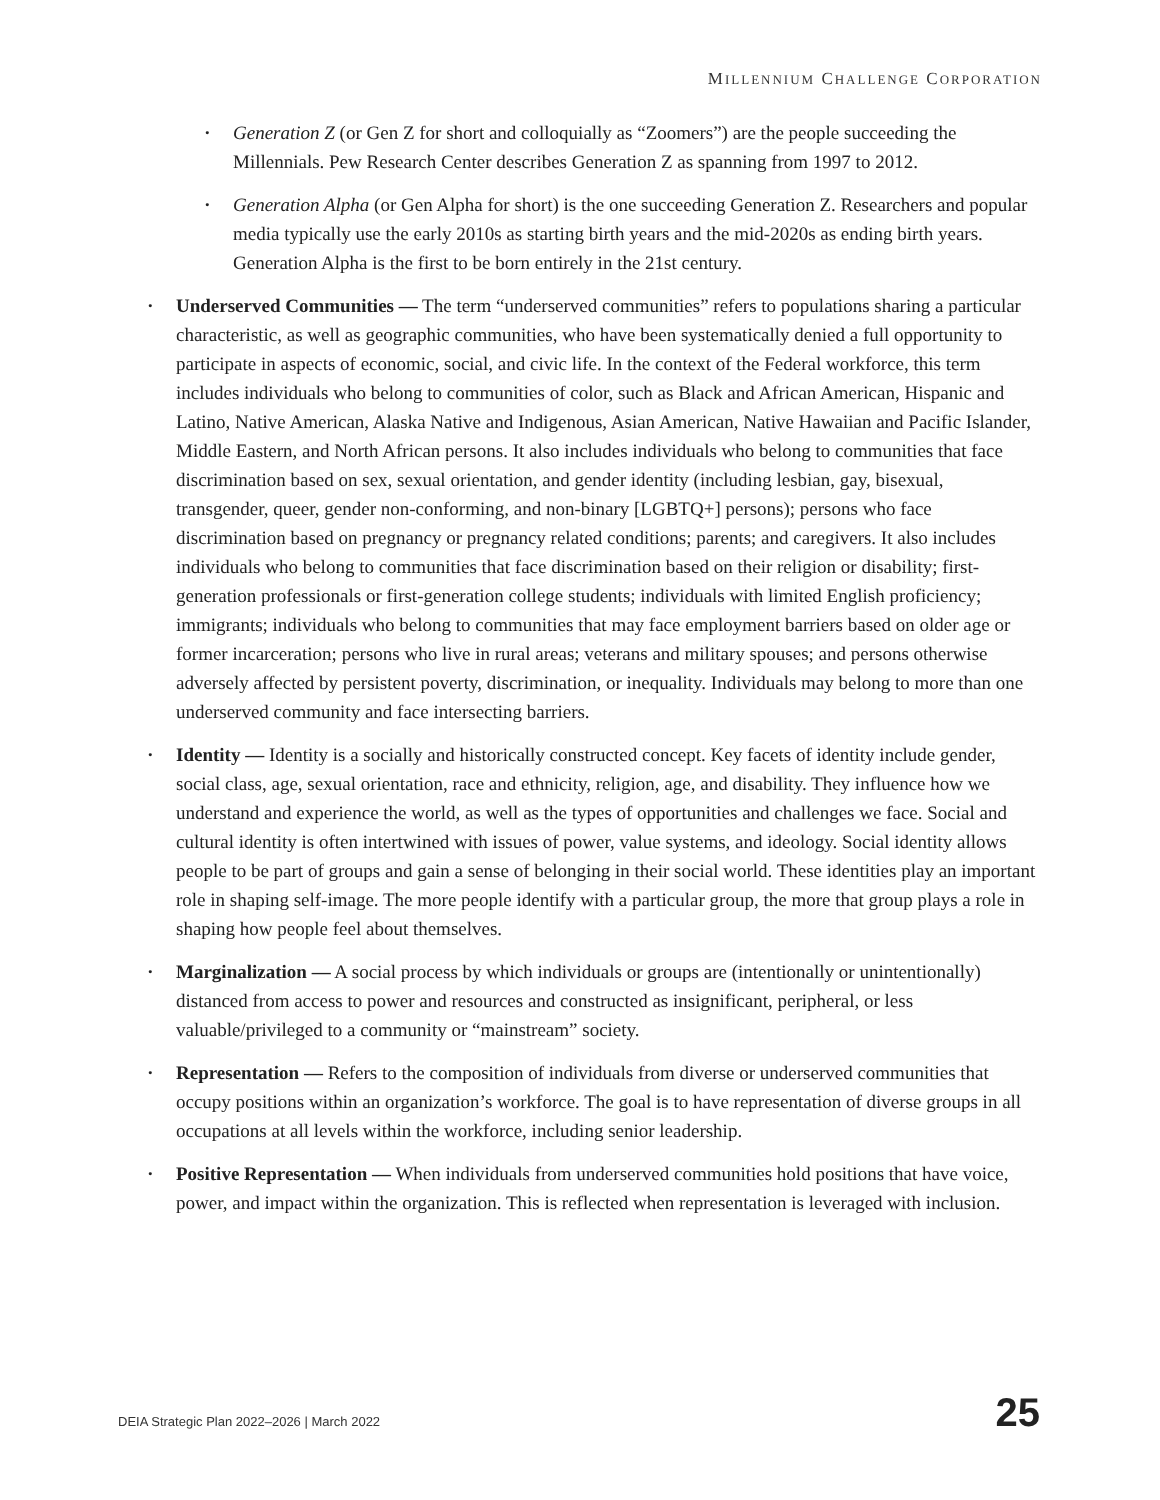MILLENNIUM CHALLENGE CORPORATION
• Generation Z (or Gen Z for short and colloquially as “Zoomers”) are the people succeeding the Millennials. Pew Research Center describes Generation Z as spanning from 1997 to 2012.
• Generation Alpha (or Gen Alpha for short) is the one succeeding Generation Z. Researchers and popular media typically use the early 2010s as starting birth years and the mid-2020s as ending birth years. Generation Alpha is the first to be born entirely in the 21st century.
• Underserved Communities — The term “underserved communities” refers to populations sharing a particular characteristic, as well as geographic communities, who have been systematically denied a full opportunity to participate in aspects of economic, social, and civic life. In the context of the Federal workforce, this term includes individuals who belong to communities of color, such as Black and African American, Hispanic and Latino, Native American, Alaska Native and Indigenous, Asian American, Native Hawaiian and Pacific Islander, Middle Eastern, and North African persons. It also includes individuals who belong to communities that face discrimination based on sex, sexual orientation, and gender identity (including lesbian, gay, bisexual, transgender, queer, gender non-conforming, and non-binary [LGBTQ+] persons); persons who face discrimination based on pregnancy or pregnancy related conditions; parents; and caregivers. It also includes individuals who belong to communities that face discrimination based on their religion or disability; first-generation professionals or first-generation college students; individuals with limited English proficiency; immigrants; individuals who belong to communities that may face employment barriers based on older age or former incarceration; persons who live in rural areas; veterans and military spouses; and persons otherwise adversely affected by persistent poverty, discrimination, or inequality. Individuals may belong to more than one underserved community and face intersecting barriers.
• Identity — Identity is a socially and historically constructed concept. Key facets of identity include gender, social class, age, sexual orientation, race and ethnicity, religion, age, and disability. They influence how we understand and experience the world, as well as the types of opportunities and challenges we face. Social and cultural identity is often intertwined with issues of power, value systems, and ideology. Social identity allows people to be part of groups and gain a sense of belonging in their social world. These identities play an important role in shaping self-image. The more people identify with a particular group, the more that group plays a role in shaping how people feel about themselves.
• Marginalization — A social process by which individuals or groups are (intentionally or unintentionally) distanced from access to power and resources and constructed as insignificant, peripheral, or less valuable/privileged to a community or “mainstream” society.
• Representation — Refers to the composition of individuals from diverse or underserved communities that occupy positions within an organization’s workforce. The goal is to have representation of diverse groups in all occupations at all levels within the workforce, including senior leadership.
• Positive Representation — When individuals from underserved communities hold positions that have voice, power, and impact within the organization. This is reflected when representation is leveraged with inclusion.
DEIA Strategic Plan 2022–2026 | March 2022 25